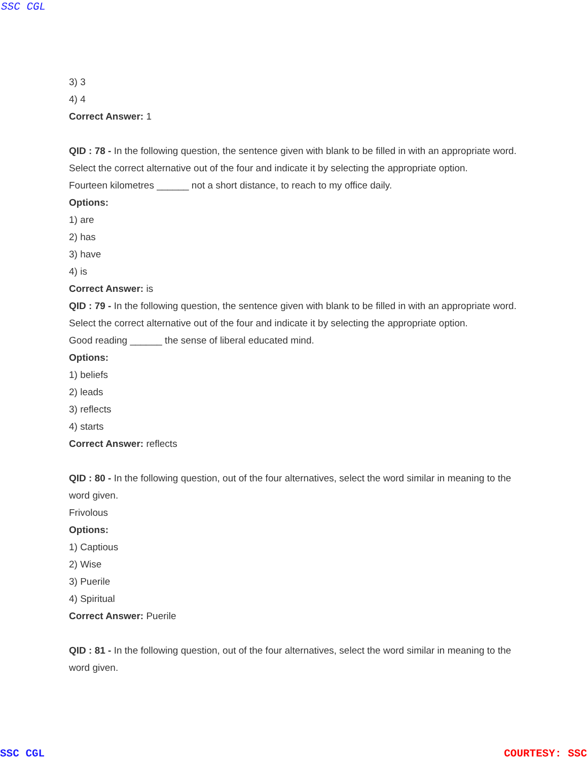SSC CGL
3) 3
4) 4
Correct Answer: 1
QID : 78 - In the following question, the sentence given with blank to be filled in with an appropriate word. Select the correct alternative out of the four and indicate it by selecting the appropriate option.
Fourteen kilometres ______ not a short distance, to reach to my office daily.
Options:
1) are
2) has
3) have
4) is
Correct Answer: is
QID : 79 - In the following question, the sentence given with blank to be filled in with an appropriate word. Select the correct alternative out of the four and indicate it by selecting the appropriate option.
Good reading ______ the sense of liberal educated mind.
Options:
1) beliefs
2) leads
3) reflects
4) starts
Correct Answer: reflects
QID : 80 - In the following question, out of the four alternatives, select the word similar in meaning to the word given.
Frivolous
Options:
1) Captious
2) Wise
3) Puerile
4) Spiritual
Correct Answer: Puerile
QID : 81 - In the following question, out of the four alternatives, select the word similar in meaning to the word given.
SSC CGL COURTESY: SSC